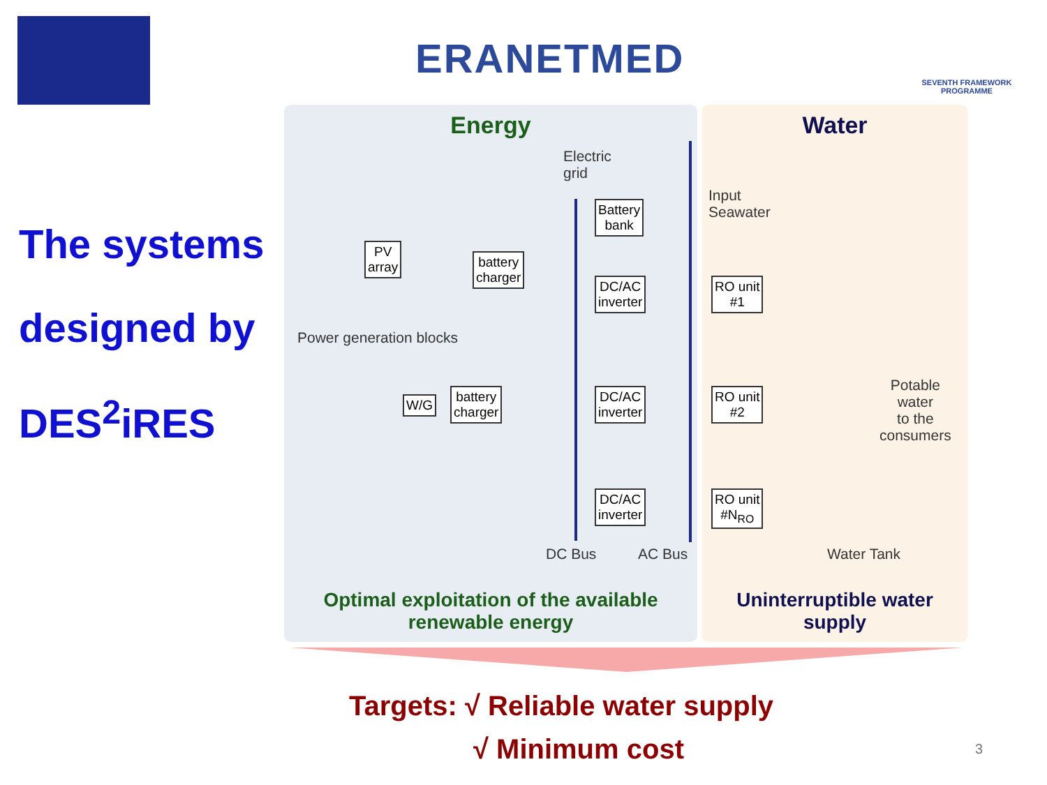ERANETMED
SEVENTH FRAMEWORK PROGRAMME
The systems
designed by
DES<sup>2</sup>iRES
Energy
Electric
grid
Battery
bank
PV
array
battery
charger
DC/AC
inverter
Power generation blocks
W/G
battery
charger
DC/AC
inverter
DC/AC
inverter
DC Bus AC Bus
Optimal exploitation of the available
renewable energy
Water
Input
Seawater
RO unit
#1
RO unit
#2
RO unit
#N<sub>RO</sub>
Potable
water
to the
consumers
Water Tank
Uninterruptible water
supply
Targets: √ Reliable water supply
√ Minimum cost
3